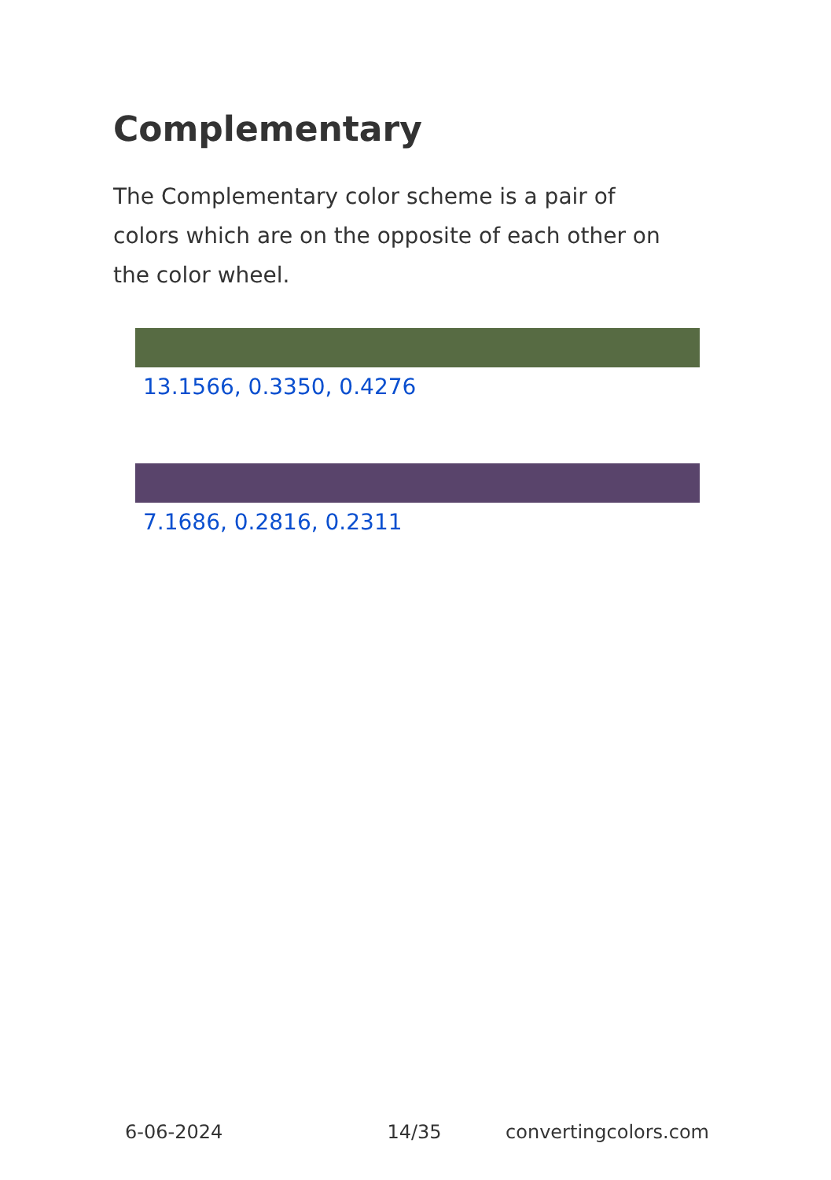Complementary
The Complementary color scheme is a pair of colors which are on the opposite of each other on the color wheel.
13.1566, 0.3350, 0.4276
7.1686, 0.2816, 0.2311
6-06-2024 14/35 convertingcolors.com